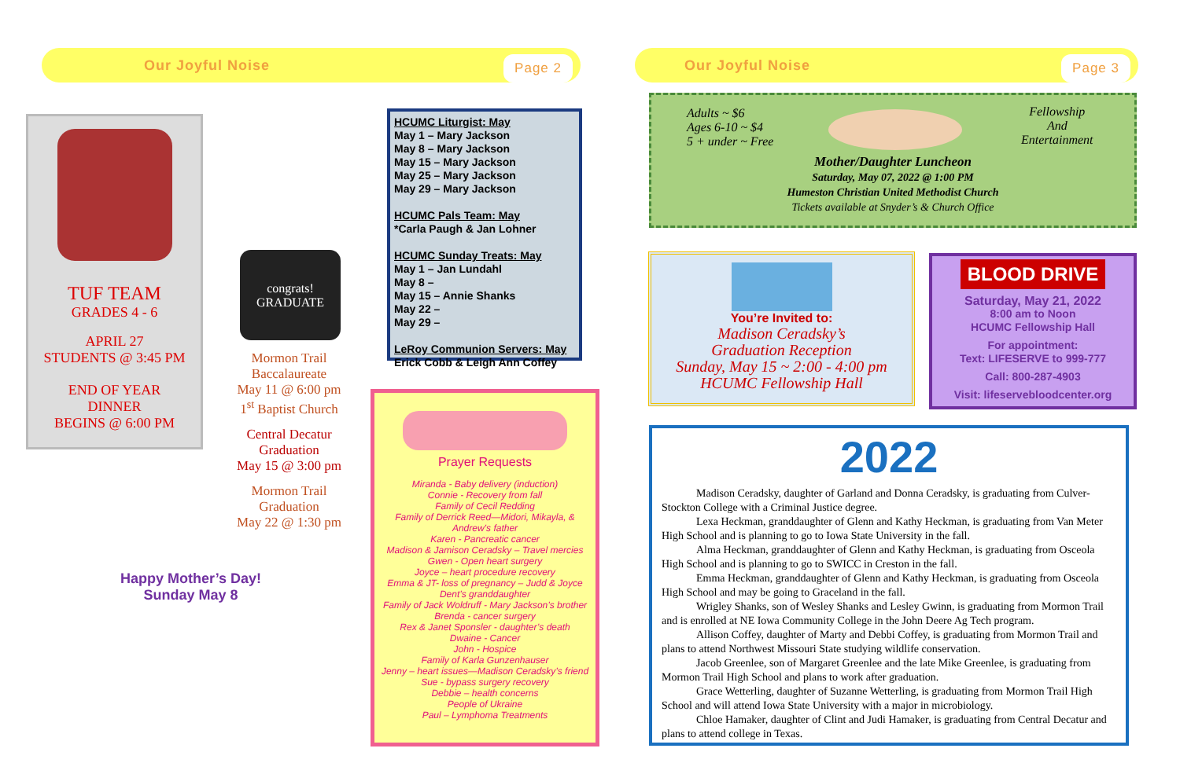Our Joyful Noise Page 2 Our Joyful Noise Page 3
TUF TEAM
GRADES 4 - 6
APRIL 27
STUDENTS @ 3:45 PM
END OF YEAR
DINNER
BEGINS @ 6:00 PM
congrats! GRADUATE
Mormon Trail
Baccalaureate
May 11 @ 6:00 pm
1<sup>st</sup> Baptist Church
Central Decatur
Graduation
May 15 @ 3:00 pm
Mormon Trail
Graduation
May 22 @ 1:30 pm
Happy Mother’s Day!
Sunday May 8
HCUMC Liturgist: May
May 1 – Mary Jackson
May 8 – Mary Jackson
May 15 – Mary Jackson
May 25 – Mary Jackson
May 29 – Mary Jackson
HCUMC Pals Team: May
*Carla Paugh & Jan Lohner
HCUMC Sunday Treats: May
May 1 – Jan Lundahl
May 8 –
May 15 – Annie Shanks
May 22 –
May 29 –
LeRoy Communion Servers: May
Erick Cobb & Leigh Ann Coffey
Prayer Requests
Miranda - Baby delivery (induction)
Connie - Recovery from fall
Family of Cecil Redding
Family of Derrick Reed—Midori, Mikayla, & Andrew’s father
Karen - Pancreatic cancer
Madison & Jamison Ceradsky – Travel mercies
Gwen - Open heart surgery
Joyce – heart procedure recovery
Emma & JT- loss of pregnancy – Judd & Joyce Dent’s granddaughter
Family of Jack Woldruff - Mary Jackson’s brother
Brenda - cancer surgery
Rex & Janet Sponsler - daughter’s death
Dwaine - Cancer
John - Hospice
Family of Karla Gunzenhauser
Jenny – heart issues—Madison Ceradsky’s friend
Sue - bypass surgery recovery
Debbie – health concerns
People of Ukraine
Paul – Lymphoma Treatments
Adults ~ $6
Ages 6-10 ~ $4
5 + under ~ Free
Fellowship
And
Entertainment
Mother/Daughter Luncheon
Saturday, May 07, 2022 @ 1:00 PM
Humeston Christian United Methodist Church
Tickets available at Snyder’s & Church Office
You’re Invited to:
Madison Ceradsky’s
Graduation Reception
Sunday, May 15 ~ 2:00 - 4:00 pm
HCUMC Fellowship Hall
BLOOD DRIVE
Saturday, May 21, 2022
8:00 am to Noon
HCUMC Fellowship Hall
For appointment:
Text: LIFESERVE to 999-777
Call: 800-287-4903
Visit: lifeservebloodcenter.org
2022
Madison Ceradsky, daughter of Garland and Donna Ceradsky, is graduating from Culver-Stockton College with a Criminal Justice degree.
Lexa Heckman, granddaughter of Glenn and Kathy Heckman, is graduating from Van Meter High School and is planning to go to Iowa State University in the fall.
Alma Heckman, granddaughter of Glenn and Kathy Heckman, is graduating from Osceola High School and is planning to go to SWICC in Creston in the fall.
Emma Heckman, granddaughter of Glenn and Kathy Heckman, is graduating from Osceola High School and may be going to Graceland in the fall.
Wrigley Shanks, son of Wesley Shanks and Lesley Gwinn, is graduating from Mormon Trail and is enrolled at NE Iowa Community College in the John Deere Ag Tech program.
Allison Coffey, daughter of Marty and Debbi Coffey, is graduating from Mormon Trail and plans to attend Northwest Missouri State studying wildlife conservation.
Jacob Greenlee, son of Margaret Greenlee and the late Mike Greenlee, is graduating from Mormon Trail High School and plans to work after graduation.
Grace Wetterling, daughter of Suzanne Wetterling, is graduating from Mormon Trail High School and will attend Iowa State University with a major in microbiology.
Chloe Hamaker, daughter of Clint and Judi Hamaker, is graduating from Central Decatur and plans to attend college in Texas.